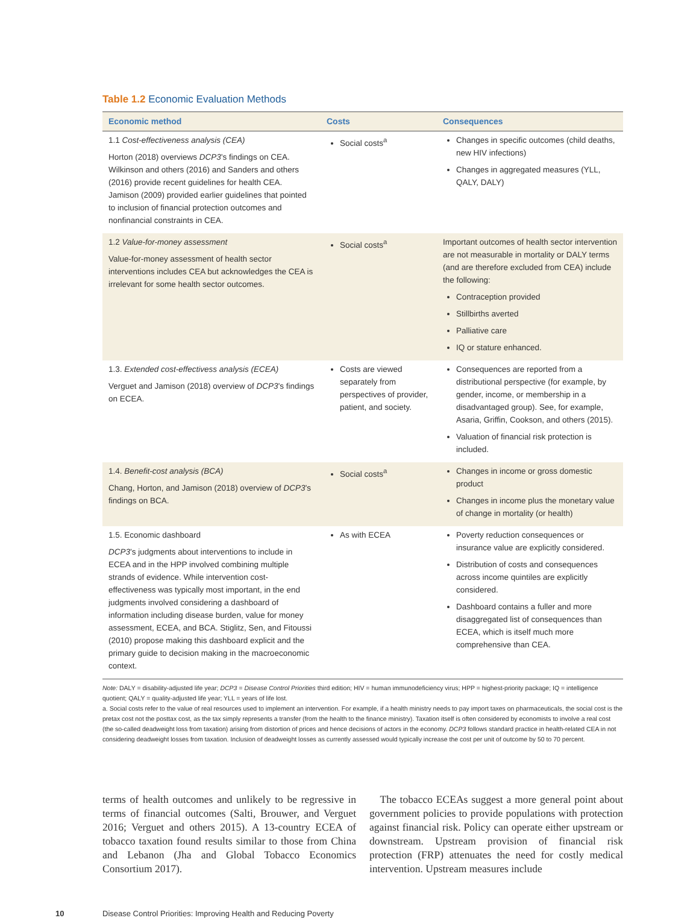Table 1.2 Economic Evaluation Methods
| Economic method | Costs | Consequences |
| --- | --- | --- |
| 1.1 Cost-effectiveness analysis (CEA) Horton (2018) overviews DCP3 ’s findings on CEA. Wilkinson and others (2016) and Sanders and others (2016) provide recent guidelines for health CEA. Jamison (2009) provided earlier guidelines that pointed to inclusion of financial protection outcomes and nonfinancial constraints in CEA. | Social costs<sup>a</sup> | Changes in specific outcomes (child deaths, new HIV infections) Changes in aggregated measures (YLL, QALY, DALY) |
| 1.2 Value-for-money assessment Value-for-money assessment of health sector interventions includes CEA but acknowledges the CEA is irrelevant for some health sector outcomes. | Social costs<sup>a</sup> | Important outcomes of health sector intervention are not measurable in mortality or DALY terms (and are therefore excluded from CEA) include the following: Contraception provided Stillbirths averted Palliative care IQ or stature enhanced. |
| 1.3. Extended cost-effectivess analysis (ECEA) Verguet and Jamison (2018) overview of DCP3 ’s findings on ECEA. | Costs are viewed separately from perspectives of provider, patient, and society. | Consequences are reported from a distributional perspective (for example, by gender, income, or membership in a disadvantaged group). See, for example, Asaria, Griffin, Cookson, and others (2015). Valuation of financial risk protection is included. |
| 1.4. Benefit-cost analysis (BCA) Chang, Horton, and Jamison (2018) overview of DCP3 ’s findings on BCA. | Social costs<sup>a</sup> | Changes in income or gross domestic product Changes in income plus the monetary value of change in mortality (or health) |
| 1.5. Economic dashboard DCP3 ’s judgments about interventions to include in ECEA and in the HPP involved combining multiple strands of evidence. While intervention cost-effectiveness was typically most important, in the end judgments involved considering a dashboard of information including disease burden, value for money assessment, ECEA, and BCA. Stiglitz, Sen, and Fitoussi (2010) propose making this dashboard explicit and the primary guide to decision making in the macroeconomic context. | As with ECEA | Poverty reduction consequences or insurance value are explicitly considered. Distribution of costs and consequences across income quintiles are explicitly considered. Dashboard contains a fuller and more disaggregated list of consequences than ECEA, which is itself much more comprehensive than CEA. |
Note: DALY = disability-adjusted life year; DCP3 = Disease Control Priorities third edition; HIV = human immunodeficiency virus; HPP = highest-priority package; IQ = intelligence quotient; QALY = quality-adjusted life year; YLL = years of life lost.
a. Social costs refer to the value of real resources used to implement an intervention. For example, if a health ministry needs to pay import taxes on pharmaceuticals, the social cost is the pretax cost not the posttax cost, as the tax simply represents a transfer (from the health to the finance ministry). Taxation itself is often considered by economists to involve a real cost (the so-called deadweight loss from taxation) arising from distortion of prices and hence decisions of actors in the economy. DCP3 follows standard practice in health-related CEA in not considering deadweight losses from taxation. Inclusion of deadweight losses as currently assessed would typically increase the cost per unit of outcome by 50 to 70 percent.
terms of health outcomes and unlikely to be regressive in terms of financial outcomes (Salti, Brouwer, and Verguet 2016; Verguet and others 2015). A 13-country ECEA of tobacco taxation found results similar to those from China and Lebanon (Jha and Global Tobacco Economics Consortium 2017).
The tobacco ECEAs suggest a more general point about government policies to provide populations with protection against financial risk. Policy can operate either upstream or downstream. Upstream provision of financial risk protection (FRP) attenuates the need for costly medical intervention. Upstream measures include
10 Disease Control Priorities: Improving Health and Reducing Poverty